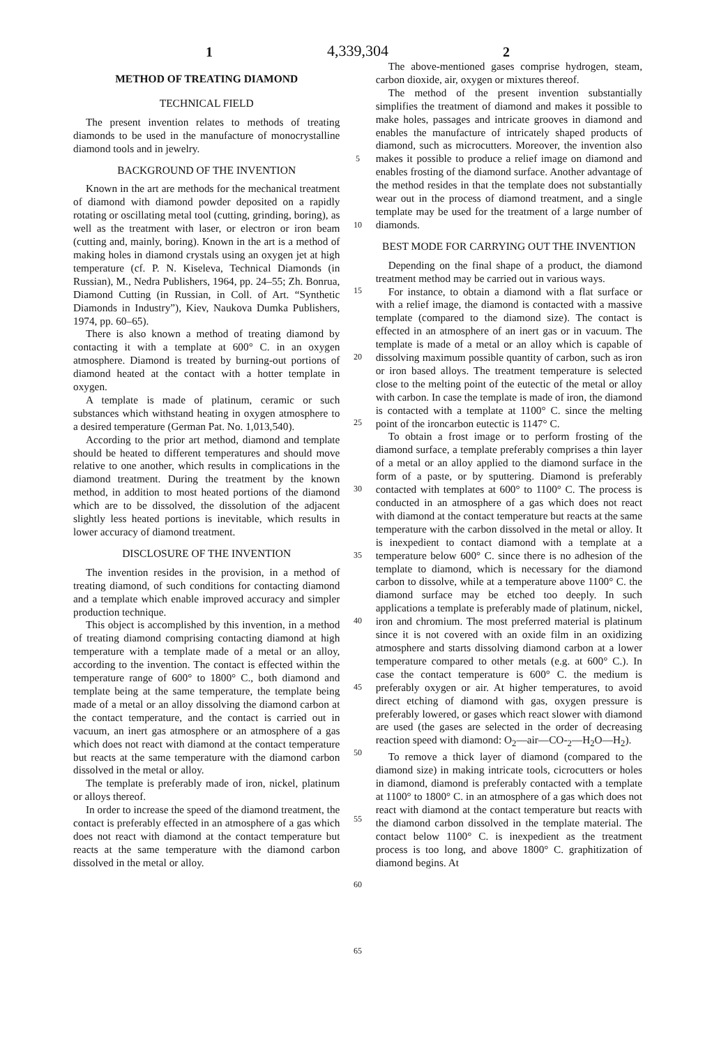1 4,339,304 2
METHOD OF TREATING DIAMOND
TECHNICAL FIELD
The present invention relates to methods of treating diamonds to be used in the manufacture of monocrystalline diamond tools and in jewelry.
BACKGROUND OF THE INVENTION
Known in the art are methods for the mechanical treatment of diamond with diamond powder deposited on a rapidly rotating or oscillating metal tool (cutting, grinding, boring), as well as the treatment with laser, or electron or iron beam (cutting and, mainly, boring). Known in the art is a method of making holes in diamond crystals using an oxygen jet at high temperature (cf. P. N. Kiseleva, Technical Diamonds (in Russian), M., Nedra Publishers, 1964, pp. 24–55; Zh. Bonrua, Diamond Cutting (in Russian, in Coll. of Art. “Synthetic Diamonds in Industry”), Kiev, Naukova Dumka Publishers, 1974, pp. 60–65).
There is also known a method of treating diamond by contacting it with a template at 600° C. in an oxygen atmosphere. Diamond is treated by burning-out portions of diamond heated at the contact with a hotter template in oxygen.
A template is made of platinum, ceramic or such substances which withstand heating in oxygen atmosphere to a desired temperature (German Pat. No. 1,013,540).
According to the prior art method, diamond and template should be heated to different temperatures and should move relative to one another, which results in complications in the diamond treatment. During the treatment by the known method, in addition to most heated portions of the diamond which are to be dissolved, the dissolution of the adjacent slightly less heated portions is inevitable, which results in lower accuracy of diamond treatment.
DISCLOSURE OF THE INVENTION
The invention resides in the provision, in a method of treating diamond, of such conditions for contacting diamond and a template which enable improved accuracy and simpler production technique.
This object is accomplished by this invention, in a method of treating diamond comprising contacting diamond at high temperature with a template made of a metal or an alloy, according to the invention. The contact is effected within the temperature range of 600° to 1800° C., both diamond and template being at the same temperature, the template being made of a metal or an alloy dissolving the diamond carbon at the contact temperature, and the contact is carried out in vacuum, an inert gas atmosphere or an atmosphere of a gas which does not react with diamond at the contact temperature but reacts at the same temperature with the diamond carbon dissolved in the metal or alloy.
The template is preferably made of iron, nickel, platinum or alloys thereof.
In order to increase the speed of the diamond treatment, the contact is preferably effected in an atmosphere of a gas which does not react with diamond at the contact temperature but reacts at the same temperature with the diamond carbon dissolved in the metal or alloy.
5
10
15
20
25
30
35
40
45
50
55
60
65
The above-mentioned gases comprise hydrogen, steam, carbon dioxide, air, oxygen or mixtures thereof.
The method of the present invention substantially simplifies the treatment of diamond and makes it possible to make holes, passages and intricate grooves in diamond and enables the manufacture of intricately shaped products of diamond, such as microcutters. Moreover, the invention also makes it possible to produce a relief image on diamond and enables frosting of the diamond surface. Another advantage of the method resides in that the template does not substantially wear out in the process of diamond treatment, and a single template may be used for the treatment of a large number of diamonds.
BEST MODE FOR CARRYING OUT THE INVENTION
Depending on the final shape of a product, the diamond treatment method may be carried out in various ways.
For instance, to obtain a diamond with a flat surface or with a relief image, the diamond is contacted with a massive template (compared to the diamond size). The contact is effected in an atmosphere of an inert gas or in vacuum. The template is made of a metal or an alloy which is capable of dissolving maximum possible quantity of carbon, such as iron or iron based alloys. The treatment temperature is selected close to the melting point of the eutectic of the metal or alloy with carbon. In case the template is made of iron, the diamond is contacted with a template at 1100° C. since the melting point of the ironcarbon eutectic is 1147° C.
To obtain a frost image or to perform frosting of the diamond surface, a template preferably comprises a thin layer of a metal or an alloy applied to the diamond surface in the form of a paste, or by sputtering. Diamond is preferably contacted with templates at 600° to 1100° C. The process is conducted in an atmosphere of a gas which does not react with diamond at the contact temperature but reacts at the same temperature with the carbon dissolved in the metal or alloy. It is inexpedient to contact diamond with a template at a temperature below 600° C. since there is no adhesion of the template to diamond, which is necessary for the diamond carbon to dissolve, while at a temperature above 1100° C. the diamond surface may be etched too deeply. In such applications a template is preferably made of platinum, nickel, iron and chromium. The most preferred material is platinum since it is not covered with an oxide film in an oxidizing atmosphere and starts dissolving diamond carbon at a lower temperature compared to other metals (e.g. at 600° C.). In case the contact temperature is 600° C. the medium is preferably oxygen or air. At higher temperatures, to avoid direct etching of diamond with gas, oxygen pressure is preferably lowered, or gases which react slower with diamond are used (the gases are selected in the order of decreasing reaction speed with diamond: O<sub>2</sub>—air—CO-<sub>2</sub>—H<sub>2</sub>O—H<sub>2</sub>).
To remove a thick layer of diamond (compared to the diamond size) in making intricate tools, cicrocutters or holes in diamond, diamond is preferably contacted with a template at 1100° to 1800° C. in an atmosphere of a gas which does not react with diamond at the contact temperature but reacts with the diamond carbon dissolved in the template material. The contact below 1100° C. is inexpedient as the treatment process is too long, and above 1800° C. graphitization of diamond begins. At